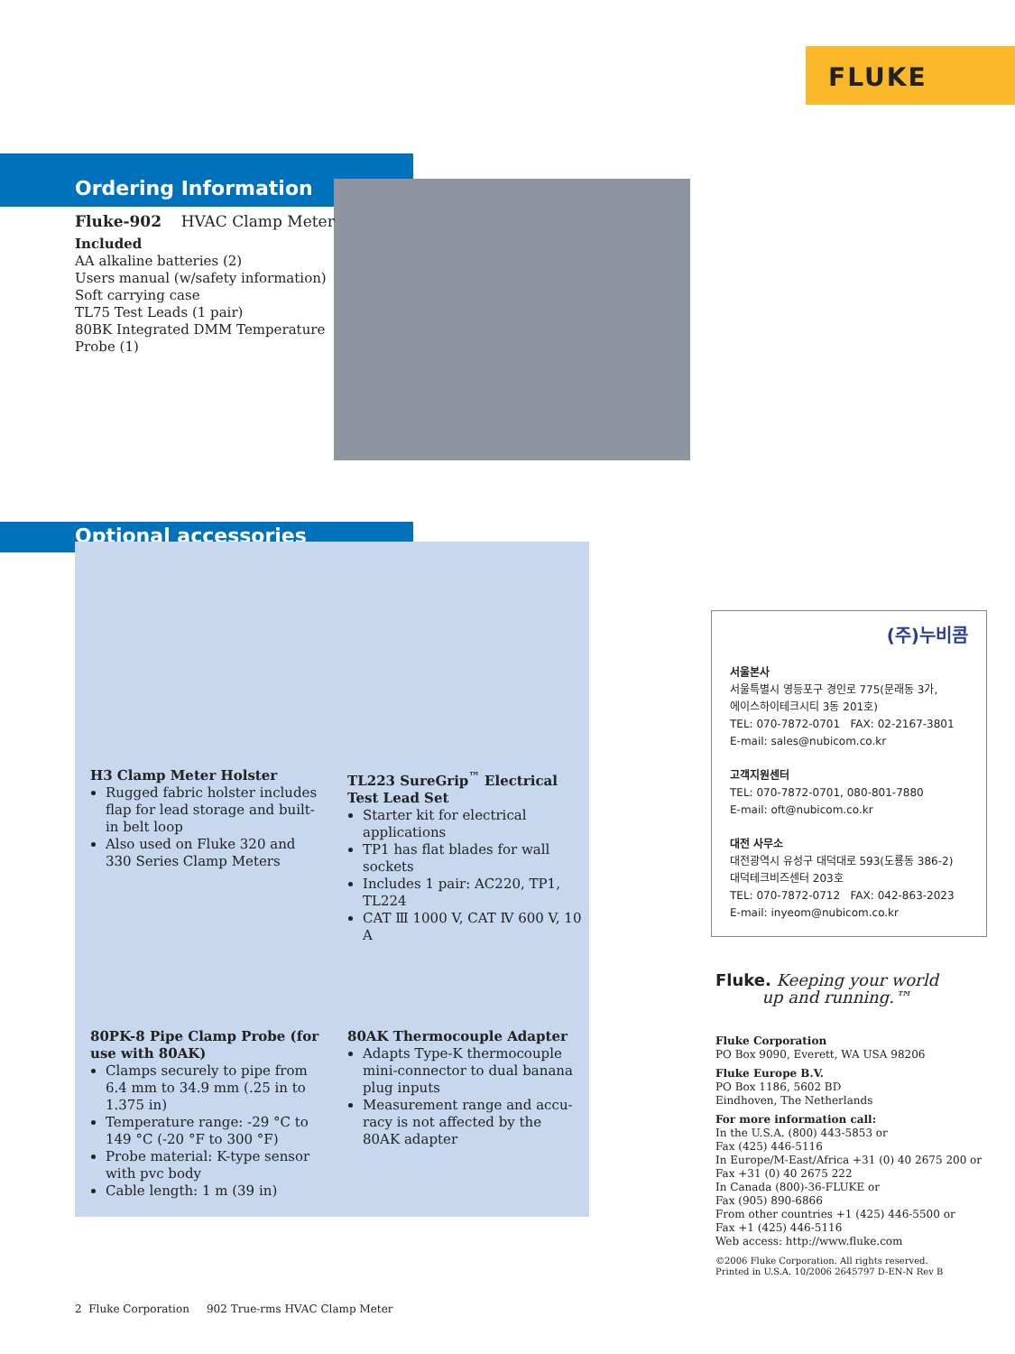FLUKE
Ordering Information
Fluke-902 HVAC Clamp Meter
Included
AA alkaline batteries (2)
Users manual (w/safety information)
Soft carrying case
TL75 Test Leads (1 pair)
80BK Integrated DMM Temperature Probe (1)
Optional accessories
H3 Clamp Meter Holster
Rugged fabric holster includes flap for lead storage and built-in belt loop
Also used on Fluke 320 and 330 Series Clamp Meters
TL223 SureGrip<sup>™</sup> Electrical Test Lead Set
Starter kit for electrical applications
TP1 has flat blades for wall sockets
Includes 1 pair: AC220, TP1, TL224
CAT Ⅲ 1000 V, CAT Ⅳ 600 V, 10 A
80PK-8 Pipe Clamp Probe (for use with 80AK)
Clamps securely to pipe from 6.4 mm to 34.9 mm (.25 in to 1.375 in)
Temperature range: -29 °C to 149 °C (-20 °F to 300 °F)
Probe material: K-type sensor with pvc body
Cable length: 1 m (39 in)
80AK Thermocouple Adapter
Adapts Type-K thermocouple mini-connector to dual banana plug inputs
Measurement range and accu-racy is not affected by the 80AK adapter
(주)누비콤
서울본사
서울특별시 영등포구 경인로 775(문래동 3가,
에이스하이테크시티 3동 201호)
TEL: 070-7872-0701 FAX: 02-2167-3801
E-mail: sales@nubicom.co.kr
고객지원센터
TEL: 070-7872-0701, 080-801-7880
E-mail: oft@nubicom.co.kr
대전 사무소
대전광역시 유성구 대덕대로 593(도룡동 386-2)
대덕테크비즈센터 203호
TEL: 070-7872-0712 FAX: 042-863-2023
E-mail: inyeom@nubicom.co.kr
Fluke. Keeping your world
up and running.™
Fluke Corporation
PO Box 9090, Everett, WA USA 98206
Fluke Europe B.V.
PO Box 1186, 5602 BD
Eindhoven, The Netherlands
For more information call:
In the U.S.A. (800) 443-5853 or
Fax (425) 446-5116
In Europe/M-East/Africa +31 (0) 40 2675 200 or
Fax +31 (0) 40 2675 222
In Canada (800)-36-FLUKE or
Fax (905) 890-6866
From other countries +1 (425) 446-5500 or
Fax +1 (425) 446-5116
Web access: http://www.fluke.com
©2006 Fluke Corporation. All rights reserved.
Printed in U.S.A. 10/2006 2645797 D-EN-N Rev B
2 Fluke Corporation 902 True-rms HVAC Clamp Meter